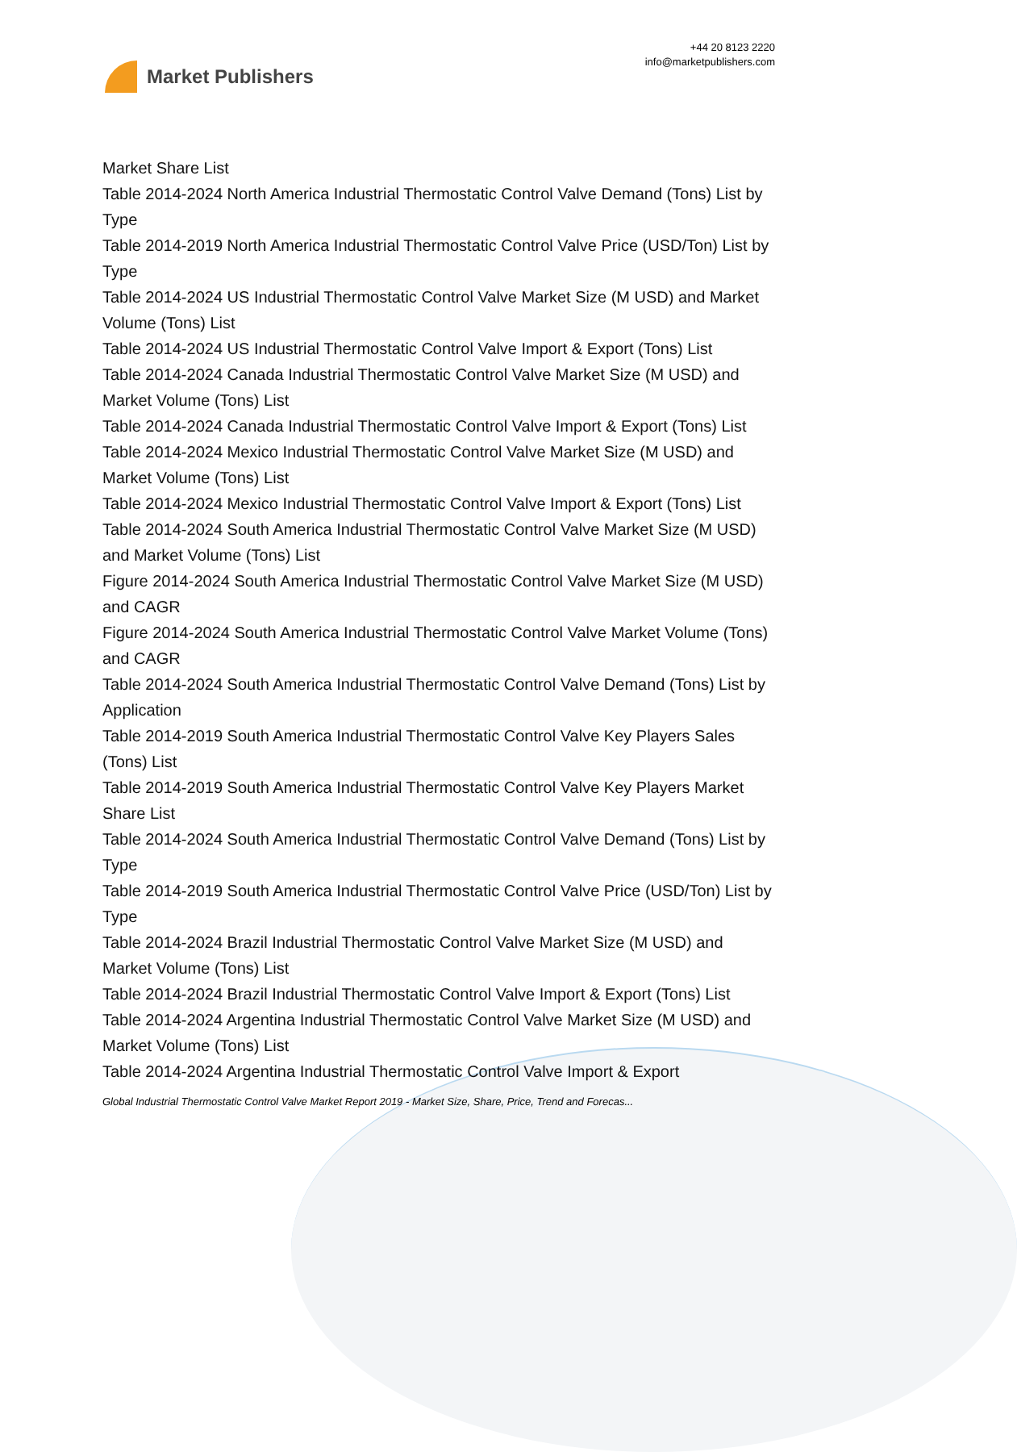Market Publishers
+44 20 8123 2220
info@marketpublishers.com
Market Share List
Table 2014-2024 North America Industrial Thermostatic Control Valve Demand (Tons) List by Type
Table 2014-2019 North America Industrial Thermostatic Control Valve Price (USD/Ton) List by Type
Table 2014-2024 US Industrial Thermostatic Control Valve Market Size (M USD) and Market Volume (Tons) List
Table 2014-2024 US Industrial Thermostatic Control Valve Import & Export (Tons) List
Table 2014-2024 Canada Industrial Thermostatic Control Valve Market Size (M USD) and Market Volume (Tons) List
Table 2014-2024 Canada Industrial Thermostatic Control Valve Import & Export (Tons) List
Table 2014-2024 Mexico Industrial Thermostatic Control Valve Market Size (M USD) and Market Volume (Tons) List
Table 2014-2024 Mexico Industrial Thermostatic Control Valve Import & Export (Tons) List
Table 2014-2024 South America Industrial Thermostatic Control Valve Market Size (M USD) and Market Volume (Tons) List
Figure 2014-2024 South America Industrial Thermostatic Control Valve Market Size (M USD) and CAGR
Figure 2014-2024 South America Industrial Thermostatic Control Valve Market Volume (Tons) and CAGR
Table 2014-2024 South America Industrial Thermostatic Control Valve Demand (Tons) List by Application
Table 2014-2019 South America Industrial Thermostatic Control Valve Key Players Sales (Tons) List
Table 2014-2019 South America Industrial Thermostatic Control Valve Key Players Market Share List
Table 2014-2024 South America Industrial Thermostatic Control Valve Demand (Tons) List by Type
Table 2014-2019 South America Industrial Thermostatic Control Valve Price (USD/Ton) List by Type
Table 2014-2024 Brazil Industrial Thermostatic Control Valve Market Size (M USD) and Market Volume (Tons) List
Table 2014-2024 Brazil Industrial Thermostatic Control Valve Import & Export (Tons) List
Table 2014-2024 Argentina Industrial Thermostatic Control Valve Market Size (M USD) and Market Volume (Tons) List
Table 2014-2024 Argentina Industrial Thermostatic Control Valve Import & Export
Global Industrial Thermostatic Control Valve Market Report 2019 - Market Size, Share, Price, Trend and Forecas...